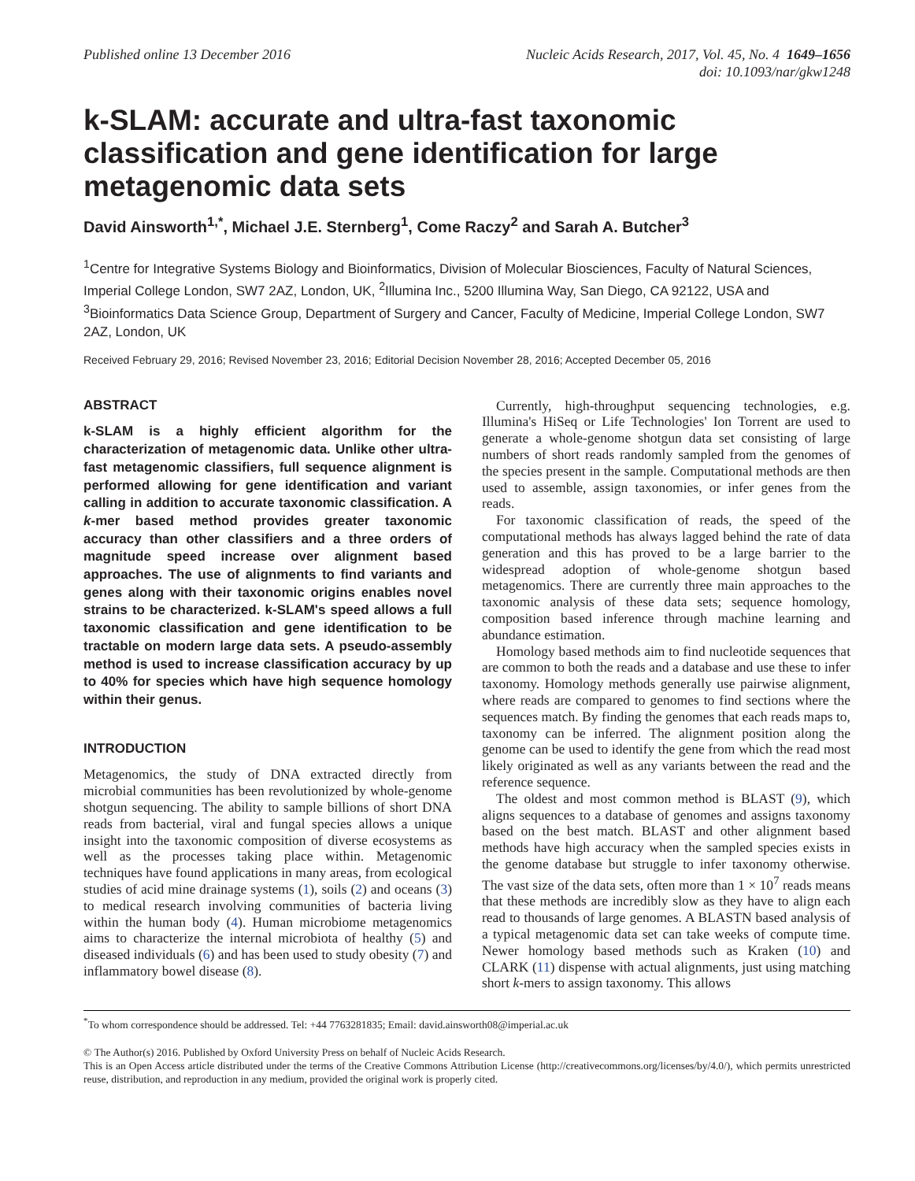Published online 13 December 2016
Nucleic Acids Research, 2017, Vol. 45, No. 4 1649–1656
doi: 10.1093/nar/gkw1248
k-SLAM: accurate and ultra-fast taxonomic classification and gene identification for large metagenomic data sets
David Ainsworth<sup>1,*</sup>, Michael J.E. Sternberg<sup>1</sup>, Come Raczy<sup>2</sup> and Sarah A. Butcher<sup>3</sup>
<sup>1</sup> Centre for Integrative Systems Biology and Bioinformatics, Division of Molecular Biosciences, Faculty of Natural Sciences, Imperial College London, SW7 2AZ, London, UK, <sup>2</sup>Illumina Inc., 5200 Illumina Way, San Diego, CA 92122, USA and <sup>3</sup>Bioinformatics Data Science Group, Department of Surgery and Cancer, Faculty of Medicine, Imperial College London, SW7 2AZ, London, UK
Received February 29, 2016; Revised November 23, 2016; Editorial Decision November 28, 2016; Accepted December 05, 2016
ABSTRACT
k-SLAM is a highly efficient algorithm for the characterization of metagenomic data. Unlike other ultra-fast metagenomic classifiers, full sequence alignment is performed allowing for gene identification and variant calling in addition to accurate taxonomic classification. A k-mer based method provides greater taxonomic accuracy than other classifiers and a three orders of magnitude speed increase over alignment based approaches. The use of alignments to find variants and genes along with their taxonomic origins enables novel strains to be characterized. k-SLAM's speed allows a full taxonomic classification and gene identification to be tractable on modern large data sets. A pseudo-assembly method is used to increase classification accuracy by up to 40% for species which have high sequence homology within their genus.
INTRODUCTION
Metagenomics, the study of DNA extracted directly from microbial communities has been revolutionized by whole-genome shotgun sequencing. The ability to sample billions of short DNA reads from bacterial, viral and fungal species allows a unique insight into the taxonomic composition of diverse ecosystems as well as the processes taking place within. Metagenomic techniques have found applications in many areas, from ecological studies of acid mine drainage systems (1), soils (2) and oceans (3) to medical research involving communities of bacteria living within the human body (4). Human microbiome metagenomics aims to characterize the internal microbiota of healthy (5) and diseased individuals (6) and has been used to study obesity (7) and inflammatory bowel disease (8).
Currently, high-throughput sequencing technologies, e.g. Illumina's HiSeq or Life Technologies' Ion Torrent are used to generate a whole-genome shotgun data set consisting of large numbers of short reads randomly sampled from the genomes of the species present in the sample. Computational methods are then used to assemble, assign taxonomies, or infer genes from the reads.
For taxonomic classification of reads, the speed of the computational methods has always lagged behind the rate of data generation and this has proved to be a large barrier to the widespread adoption of whole-genome shotgun based metagenomics. There are currently three main approaches to the taxonomic analysis of these data sets; sequence homology, composition based inference through machine learning and abundance estimation.
Homology based methods aim to find nucleotide sequences that are common to both the reads and a database and use these to infer taxonomy. Homology methods generally use pairwise alignment, where reads are compared to genomes to find sections where the sequences match. By finding the genomes that each reads maps to, taxonomy can be inferred. The alignment position along the genome can be used to identify the gene from which the read most likely originated as well as any variants between the read and the reference sequence.
The oldest and most common method is BLAST (9), which aligns sequences to a database of genomes and assigns taxonomy based on the best match. BLAST and other alignment based methods have high accuracy when the sampled species exists in the genome database but struggle to infer taxonomy otherwise. The vast size of the data sets, often more than 1 × 10<sup>7</sup> reads means that these methods are incredibly slow as they have to align each read to thousands of large genomes. A BLASTN based analysis of a typical metagenomic data set can take weeks of compute time. Newer homology based methods such as Kraken (10) and CLARK (11) dispense with actual alignments, just using matching short k-mers to assign taxonomy. This allows
<sup>*</sup> To whom correspondence should be addressed. Tel: +44 7763281835; Email: david.ainsworth08@imperial.ac.uk
© The Author(s) 2016. Published by Oxford University Press on behalf of Nucleic Acids Research.
This is an Open Access article distributed under the terms of the Creative Commons Attribution License (http://creativecommons.org/licenses/by/4.0/), which permits unrestricted reuse, distribution, and reproduction in any medium, provided the original work is properly cited.